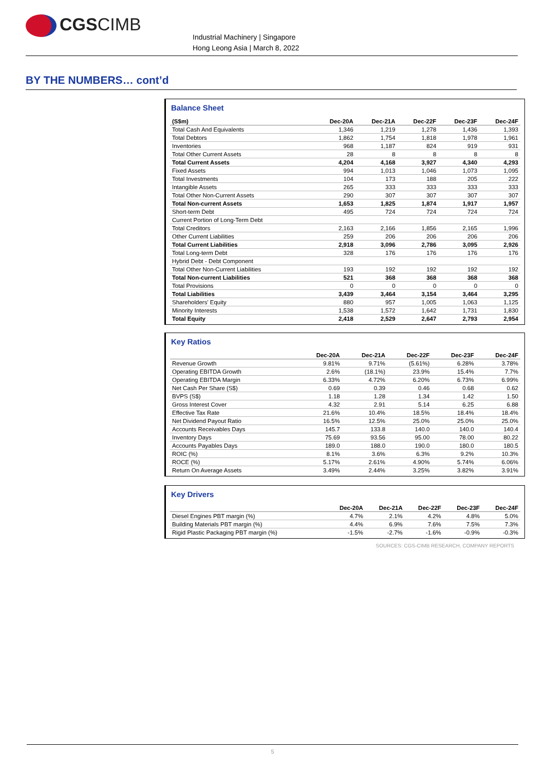CGSCIMB
Industrial Machinery | Singapore
Hong Leong Asia | March 8, 2022
BY THE NUMBERS… cont’d
Balance Sheet
| (S$m) | Dec-20A | Dec-21A | Dec-22F | Dec-23F | Dec-24F |
| --- | --- | --- | --- | --- | --- |
| Total Cash And Equivalents | 1,346 | 1,219 | 1,278 | 1,436 | 1,393 |
| Total Debtors | 1,862 | 1,754 | 1,818 | 1,978 | 1,961 |
| Inventories | 968 | 1,187 | 824 | 919 | 931 |
| Total Other Current Assets | 28 | 8 | 8 | 8 | 8 |
| Total Current Assets | 4,204 | 4,168 | 3,927 | 4,340 | 4,293 |
| Fixed Assets | 994 | 1,013 | 1,046 | 1,073 | 1,095 |
| Total Investments | 104 | 173 | 188 | 205 | 222 |
| Intangible Assets | 265 | 333 | 333 | 333 | 333 |
| Total Other Non-Current Assets | 290 | 307 | 307 | 307 | 307 |
| Total Non-current Assets | 1,653 | 1,825 | 1,874 | 1,917 | 1,957 |
| Short-term Debt | 495 | 724 | 724 | 724 | 724 |
| Current Portion of Long-Term Debt | | | | | |
| Total Creditors | 2,163 | 2,166 | 1,856 | 2,165 | 1,996 |
| Other Current Liabilities | 259 | 206 | 206 | 206 | 206 |
| Total Current Liabilities | 2,918 | 3,096 | 2,786 | 3,095 | 2,926 |
| Total Long-term Debt | 328 | 176 | 176 | 176 | 176 |
| Hybrid Debt - Debt Component | | | | | |
| Total Other Non-Current Liabilities | 193 | 192 | 192 | 192 | 192 |
| Total Non-current Liabilities | 521 | 368 | 368 | 368 | 368 |
| Total Provisions | 0 | 0 | 0 | 0 | 0 |
| Total Liabilities | 3,439 | 3,464 | 3,154 | 3,464 | 3,295 |
| Shareholders' Equity | 880 | 957 | 1,005 | 1,063 | 1,125 |
| Minority Interests | 1,538 | 1,572 | 1,642 | 1,731 | 1,830 |
| Total Equity | 2,418 | 2,529 | 2,647 | 2,793 | 2,954 |
Key Ratios
| | Dec-20A | Dec-21A | Dec-22F | Dec-23F | Dec-24F |
| --- | --- | --- | --- | --- | --- |
| Revenue Growth | 9.81% | 9.71% | (5.61%) | 6.28% | 3.78% |
| Operating EBITDA Growth | 2.6% | (18.1%) | 23.9% | 15.4% | 7.7% |
| Operating EBITDA Margin | 6.33% | 4.72% | 6.20% | 6.73% | 6.99% |
| Net Cash Per Share (S$) | 0.69 | 0.39 | 0.46 | 0.68 | 0.62 |
| BVPS (S$) | 1.18 | 1.28 | 1.34 | 1.42 | 1.50 |
| Gross Interest Cover | 4.32 | 2.91 | 5.14 | 6.25 | 6.88 |
| Effective Tax Rate | 21.6% | 10.4% | 18.5% | 18.4% | 18.4% |
| Net Dividend Payout Ratio | 16.5% | 12.5% | 25.0% | 25.0% | 25.0% |
| Accounts Receivables Days | 145.7 | 133.8 | 140.0 | 140.0 | 140.4 |
| Inventory Days | 75.69 | 93.56 | 95.00 | 78.00 | 80.22 |
| Accounts Payables Days | 189.0 | 188.0 | 190.0 | 180.0 | 180.5 |
| ROIC (%) | 8.1% | 3.6% | 6.3% | 9.2% | 10.3% |
| ROCE (%) | 5.17% | 2.61% | 4.90% | 5.74% | 6.06% |
| Return On Average Assets | 3.49% | 2.44% | 3.25% | 3.82% | 3.91% |
Key Drivers
| | Dec-20A | Dec-21A | Dec-22F | Dec-23F | Dec-24F |
| --- | --- | --- | --- | --- | --- |
| Diesel Engines PBT margin (%) | 4.7% | 2.1% | 4.2% | 4.8% | 5.0% |
| Building Materials PBT margin (%) | 4.4% | 6.9% | 7.6% | 7.5% | 7.3% |
| Rigid Plastic Packaging PBT margin (%) | -1.5% | -2.7% | -1.6% | -0.9% | -0.3% |
SOURCES: CGS-CIMB RESEARCH, COMPANY REPORTS
5